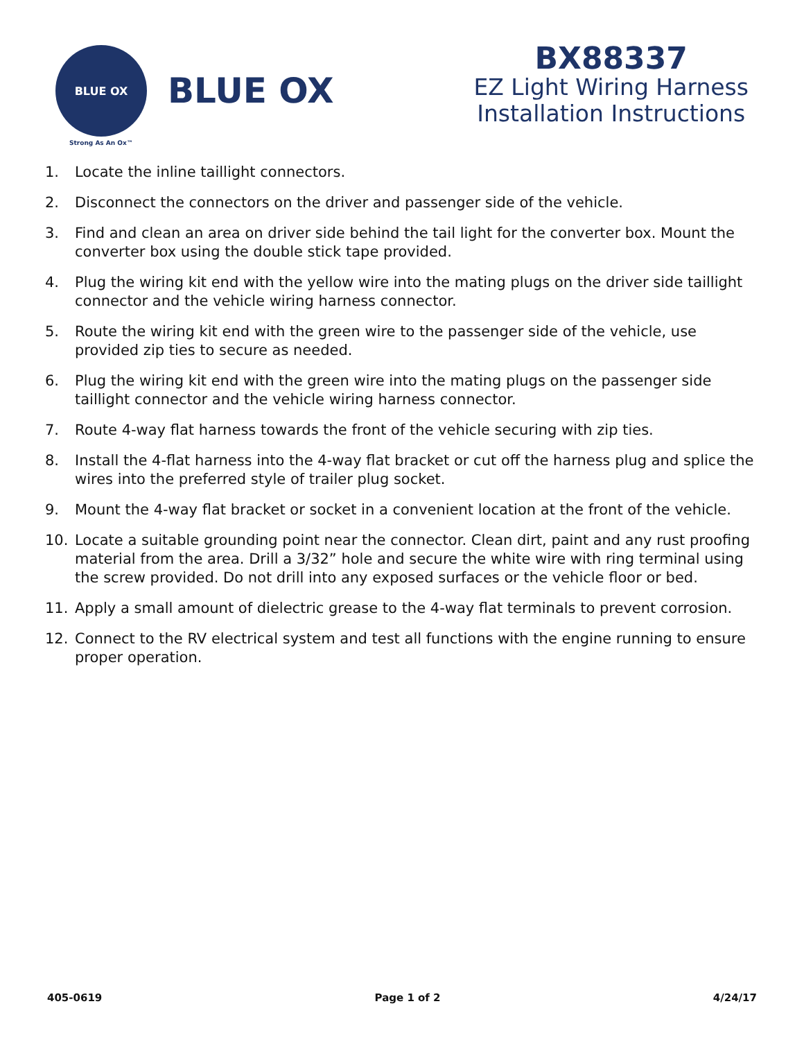BLUE OX
BLUE OX
Strong As An Ox™
BX88337
EZ Light Wiring Harness
Installation Instructions
1. Locate the inline taillight connectors.
2. Disconnect the connectors on the driver and passenger side of the vehicle.
3. Find and clean an area on driver side behind the tail light for the converter box. Mount the converter box using the double stick tape provided.
4. Plug the wiring kit end with the yellow wire into the mating plugs on the driver side taillight connector and the vehicle wiring harness connector.
5. Route the wiring kit end with the green wire to the passenger side of the vehicle, use provided zip ties to secure as needed.
6. Plug the wiring kit end with the green wire into the mating plugs on the passenger side taillight connector and the vehicle wiring harness connector.
7. Route 4-way flat harness towards the front of the vehicle securing with zip ties.
8. Install the 4-flat harness into the 4-way flat bracket or cut off the harness plug and splice the wires into the preferred style of trailer plug socket.
9. Mount the 4-way flat bracket or socket in a convenient location at the front of the vehicle.
10. Locate a suitable grounding point near the connector. Clean dirt, paint and any rust proofing material from the area. Drill a 3/32” hole and secure the white wire with ring terminal using the screw provided. Do not drill into any exposed surfaces or the vehicle floor or bed.
11. Apply a small amount of dielectric grease to the 4-way flat terminals to prevent corrosion.
12. Connect to the RV electrical system and test all functions with the engine running to ensure proper operation.
405-0619 Page 1 of 2 4/24/17